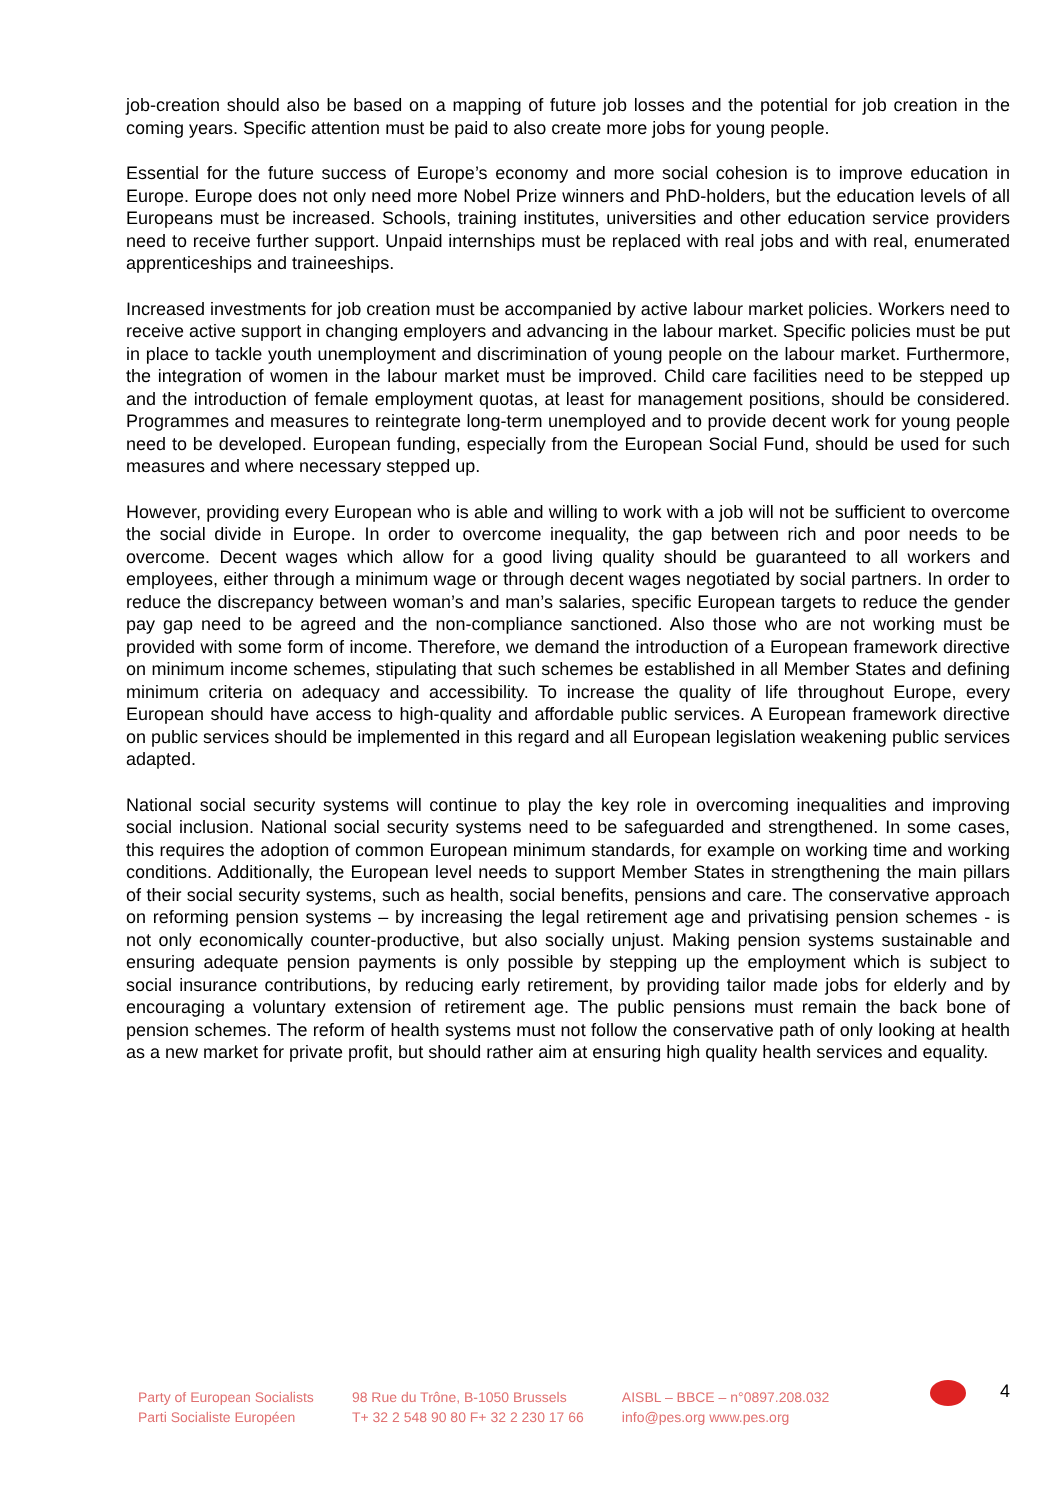job-creation should also be based on a mapping of future job losses and the potential for job creation in the coming years. Specific attention must be paid to also create more jobs for young people.
Essential for the future success of Europe’s economy and more social cohesion is to improve education in Europe. Europe does not only need more Nobel Prize winners and PhD-holders, but the education levels of all Europeans must be increased. Schools, training institutes, universities and other education service providers need to receive further support. Unpaid internships must be replaced with real jobs and with real, enumerated apprenticeships and traineeships.
Increased investments for job creation must be accompanied by active labour market policies. Workers need to receive active support in changing employers and advancing in the labour market. Specific policies must be put in place to tackle youth unemployment and discrimination of young people on the labour market. Furthermore, the integration of women in the labour market must be improved. Child care facilities need to be stepped up and the introduction of female employment quotas, at least for management positions, should be considered. Programmes and measures to reintegrate long-term unemployed and to provide decent work for young people need to be developed. European funding, especially from the European Social Fund, should be used for such measures and where necessary stepped up.
However, providing every European who is able and willing to work with a job will not be sufficient to overcome the social divide in Europe. In order to overcome inequality, the gap between rich and poor needs to be overcome. Decent wages which allow for a good living quality should be guaranteed to all workers and employees, either through a minimum wage or through decent wages negotiated by social partners. In order to reduce the discrepancy between woman’s and man’s salaries, specific European targets to reduce the gender pay gap need to be agreed and the non-compliance sanctioned. Also those who are not working must be provided with some form of income. Therefore, we demand the introduction of a European framework directive on minimum income schemes, stipulating that such schemes be established in all Member States and defining minimum criteria on adequacy and accessibility. To increase the quality of life throughout Europe, every European should have access to high-quality and affordable public services. A European framework directive on public services should be implemented in this regard and all European legislation weakening public services adapted.
National social security systems will continue to play the key role in overcoming inequalities and improving social inclusion. National social security systems need to be safeguarded and strengthened. In some cases, this requires the adoption of common European minimum standards, for example on working time and working conditions. Additionally, the European level needs to support Member States in strengthening the main pillars of their social security systems, such as health, social benefits, pensions and care. The conservative approach on reforming pension systems – by increasing the legal retirement age and privatising pension schemes - is not only economically counter-productive, but also socially unjust. Making pension systems sustainable and ensuring adequate pension payments is only possible by stepping up the employment which is subject to social insurance contributions, by reducing early retirement, by providing tailor made jobs for elderly and by encouraging a voluntary extension of retirement age. The public pensions must remain the back bone of pension schemes. The reform of health systems must not follow the conservative path of only looking at health as a new market for private profit, but should rather aim at ensuring high quality health services and equality.
Party of European Socialists
Parti Socialiste Européen
98 Rue du Trône, B-1050 Brussels
T+ 32 2 548 90 80 F+ 32 2 230 17 66
AISBL – BBCE – n°0897.208.032
info@pes.org www.pes.org
4